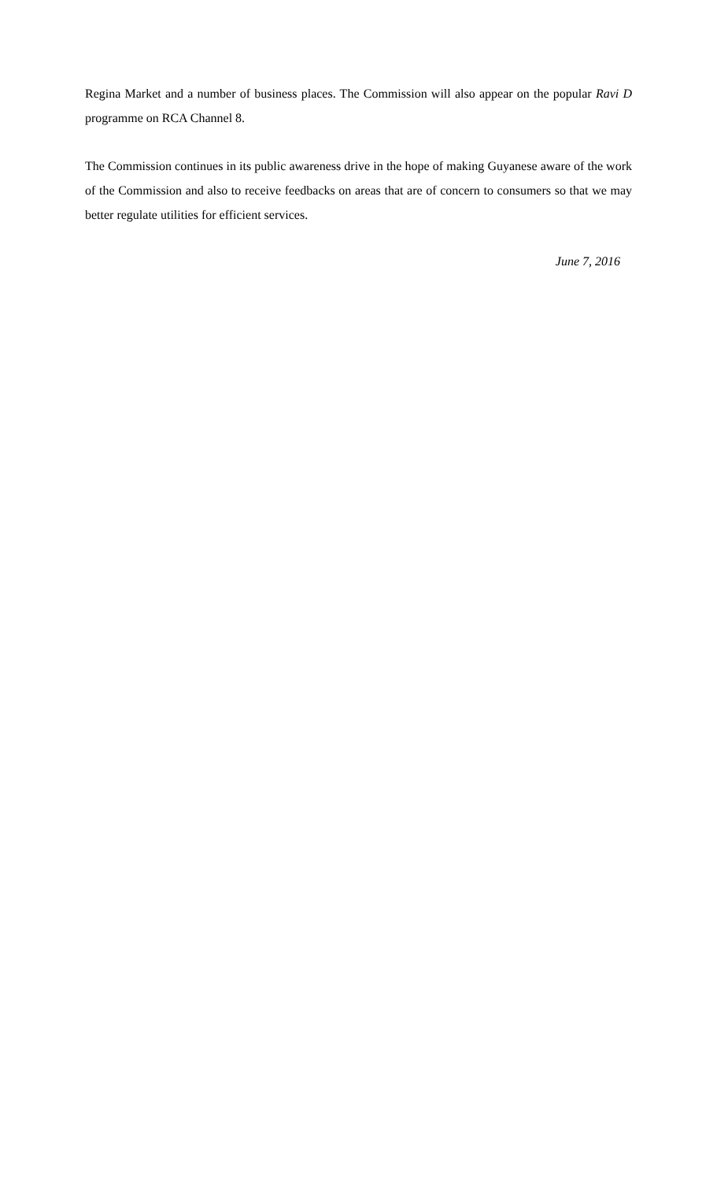Regina Market and a number of business places. The Commission will also appear on the popular Ravi D programme on RCA Channel 8.
The Commission continues in its public awareness drive in the hope of making Guyanese aware of the work of the Commission and also to receive feedbacks on areas that are of concern to consumers so that we may better regulate utilities for efficient services.
June 7, 2016